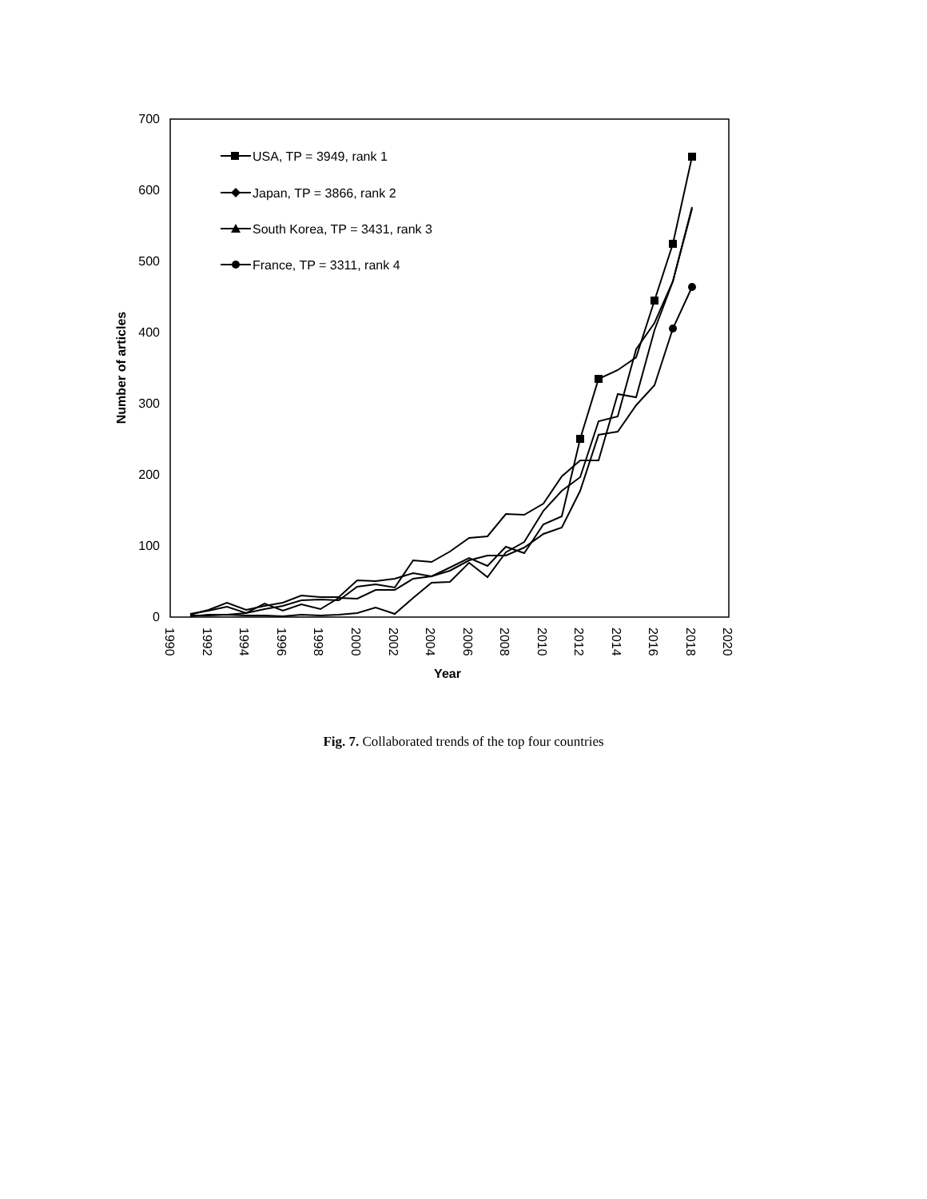0
100
200
300
400
500
600
700
1990
1992
1994
1996
1998
2000
2002
2004
2006
2008
2010
2012
2014
2016
2018
2020
Year
Number of articles
USA, TP = 3949, rank 1
Japan, TP = 3866, rank 2
South Korea, TP = 3431, rank 3
France, TP = 3311, rank 4
Fig. 7. Collaborated trends of the top four countries